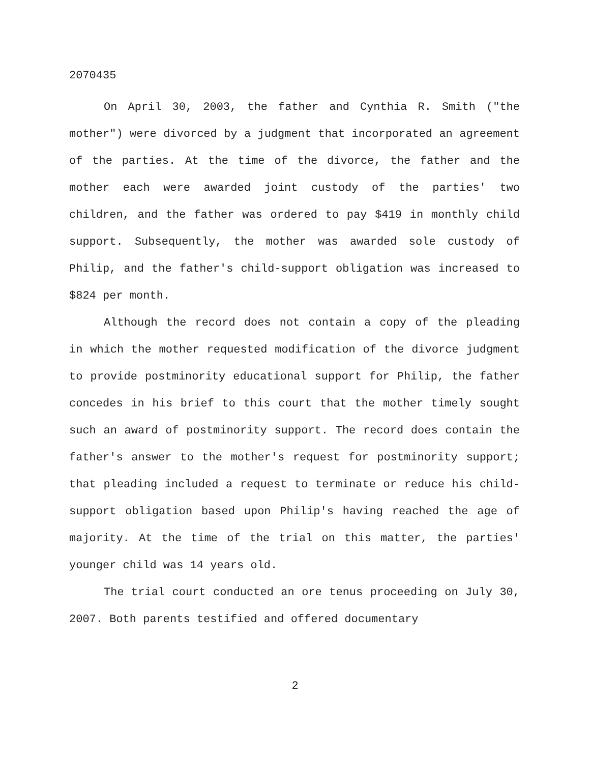2070435
On April 30, 2003, the father and Cynthia R. Smith ("the mother") were divorced by a judgment that incorporated an agreement of the parties. At the time of the divorce, the father and the mother each were awarded joint custody of the parties' two children, and the father was ordered to pay $419 in monthly child support. Subsequently, the mother was awarded sole custody of Philip, and the father's child-support obligation was increased to $824 per month.
Although the record does not contain a copy of the pleading in which the mother requested modification of the divorce judgment to provide postminority educational support for Philip, the father concedes in his brief to this court that the mother timely sought such an award of postminority support. The record does contain the father's answer to the mother's request for postminority support; that pleading included a request to terminate or reduce his child-support obligation based upon Philip's having reached the age of majority. At the time of the trial on this matter, the parties' younger child was 14 years old.
The trial court conducted an ore tenus proceeding on July 30, 2007. Both parents testified and offered documentary
2